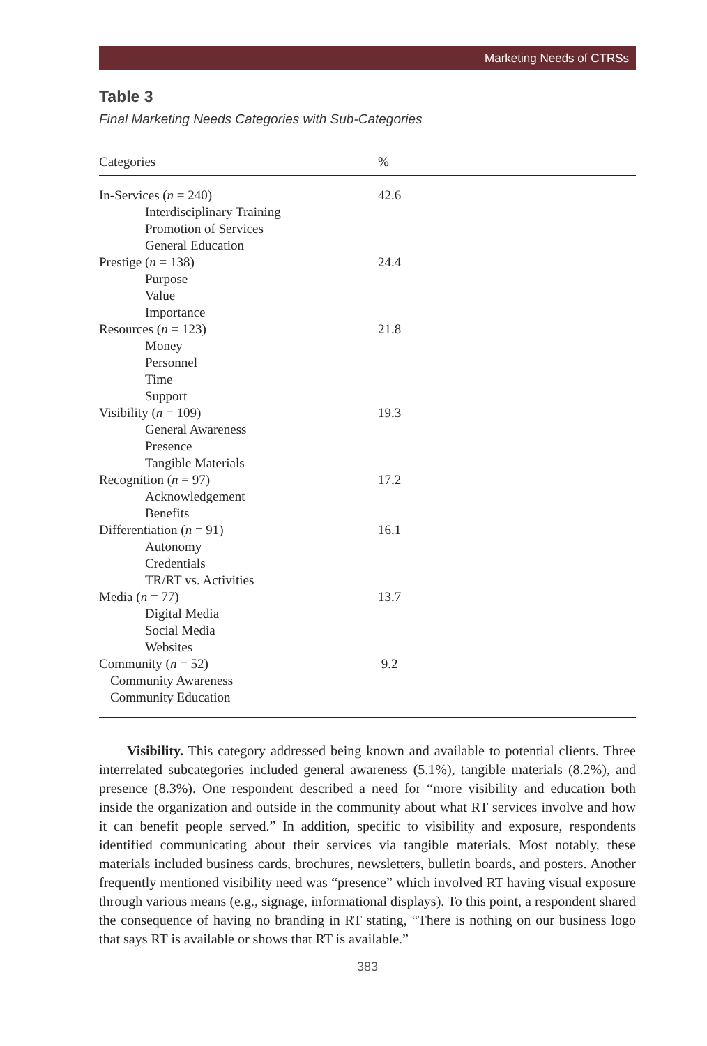Marketing Needs of CTRSs
Table 3
Final Marketing Needs Categories with Sub-Categories
| Categories | % |
| --- | --- |
| In-Services ( n = 240) | 42.6 |
| Interdisciplinary Training | |
| Promotion of Services | |
| General Education | |
| Prestige ( n = 138) | 24.4 |
| Purpose | |
| Value | |
| Importance | |
| Resources ( n = 123) | 21.8 |
| Money | |
| Personnel | |
| Time | |
| Support | |
| Visibility ( n = 109) | 19.3 |
| General Awareness | |
| Presence | |
| Tangible Materials | |
| Recognition ( n = 97) | 17.2 |
| Acknowledgement | |
| Benefits | |
| Differentiation ( n = 91) | 16.1 |
| Autonomy | |
| Credentials | |
| TR/RT vs. Activities | |
| Media ( n = 77) | 13.7 |
| Digital Media | |
| Social Media | |
| Websites | |
| Community ( n = 52) | 9.2 |
| Community Awareness | |
| Community Education | |
Visibility. This category addressed being known and available to potential clients. Three interrelated subcategories included general awareness (5.1%), tangible materials (8.2%), and presence (8.3%). One respondent described a need for “more visibility and education both inside the organization and outside in the community about what RT services involve and how it can benefit people served.” In addition, specific to visibility and exposure, respondents identified communicating about their services via tangible materials. Most notably, these materials included business cards, brochures, newsletters, bulletin boards, and posters. Another frequently mentioned visibility need was “presence” which involved RT having visual exposure through various means (e.g., signage, informational displays). To this point, a respondent shared the consequence of having no branding in RT stating, “There is nothing on our business logo that says RT is available or shows that RT is available.”
383